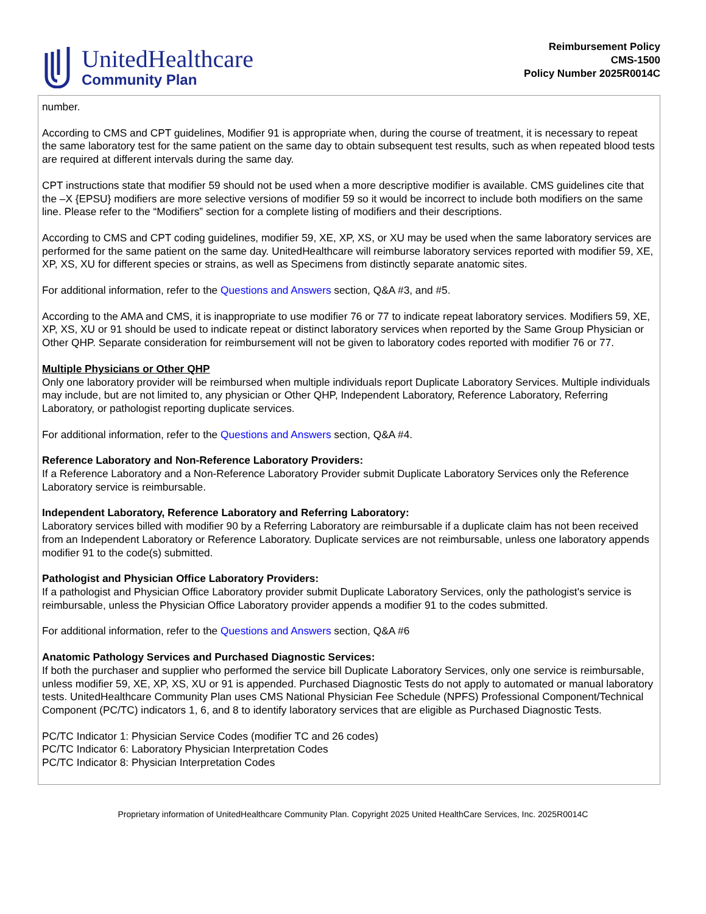UnitedHealthcare
Community Plan
Reimbursement Policy
CMS-1500
Policy Number 2025R0014C
number.
According to CMS and CPT guidelines, Modifier 91 is appropriate when, during the course of treatment, it is necessary to repeat the same laboratory test for the same patient on the same day to obtain subsequent test results, such as when repeated blood tests are required at different intervals during the same day.
CPT instructions state that modifier 59 should not be used when a more descriptive modifier is available. CMS guidelines cite that the –X {EPSU} modifiers are more selective versions of modifier 59 so it would be incorrect to include both modifiers on the same line. Please refer to the “Modifiers” section for a complete listing of modifiers and their descriptions.
According to CMS and CPT coding guidelines, modifier 59, XE, XP, XS, or XU may be used when the same laboratory services are performed for the same patient on the same day. UnitedHealthcare will reimburse laboratory services reported with modifier 59, XE, XP, XS, XU for different species or strains, as well as Specimens from distinctly separate anatomic sites.
For additional information, refer to the Questions and Answers section, Q&A #3, and #5.
According to the AMA and CMS, it is inappropriate to use modifier 76 or 77 to indicate repeat laboratory services. Modifiers 59, XE, XP, XS, XU or 91 should be used to indicate repeat or distinct laboratory services when reported by the Same Group Physician or Other QHP. Separate consideration for reimbursement will not be given to laboratory codes reported with modifier 76 or 77.
Multiple Physicians or Other QHP
Only one laboratory provider will be reimbursed when multiple individuals report Duplicate Laboratory Services. Multiple individuals may include, but are not limited to, any physician or Other QHP, Independent Laboratory, Reference Laboratory, Referring Laboratory, or pathologist reporting duplicate services.
For additional information, refer to the Questions and Answers section, Q&A #4.
Reference Laboratory and Non-Reference Laboratory Providers:
If a Reference Laboratory and a Non-Reference Laboratory Provider submit Duplicate Laboratory Services only the Reference Laboratory service is reimbursable.
Independent Laboratory, Reference Laboratory and Referring Laboratory:
Laboratory services billed with modifier 90 by a Referring Laboratory are reimbursable if a duplicate claim has not been received from an Independent Laboratory or Reference Laboratory. Duplicate services are not reimbursable, unless one laboratory appends modifier 91 to the code(s) submitted.
Pathologist and Physician Office Laboratory Providers:
If a pathologist and Physician Office Laboratory provider submit Duplicate Laboratory Services, only the pathologist's service is reimbursable, unless the Physician Office Laboratory provider appends a modifier 91 to the codes submitted.
For additional information, refer to the Questions and Answers section, Q&A #6
Anatomic Pathology Services and Purchased Diagnostic Services:
If both the purchaser and supplier who performed the service bill Duplicate Laboratory Services, only one service is reimbursable, unless modifier 59, XE, XP, XS, XU or 91 is appended. Purchased Diagnostic Tests do not apply to automated or manual laboratory tests. UnitedHealthcare Community Plan uses CMS National Physician Fee Schedule (NPFS) Professional Component/Technical Component (PC/TC) indicators 1, 6, and 8 to identify laboratory services that are eligible as Purchased Diagnostic Tests.
PC/TC Indicator 1: Physician Service Codes (modifier TC and 26 codes)
PC/TC Indicator 6: Laboratory Physician Interpretation Codes
PC/TC Indicator 8: Physician Interpretation Codes
Proprietary information of UnitedHealthcare Community Plan. Copyright 2025 United HealthCare Services, Inc. 2025R0014C